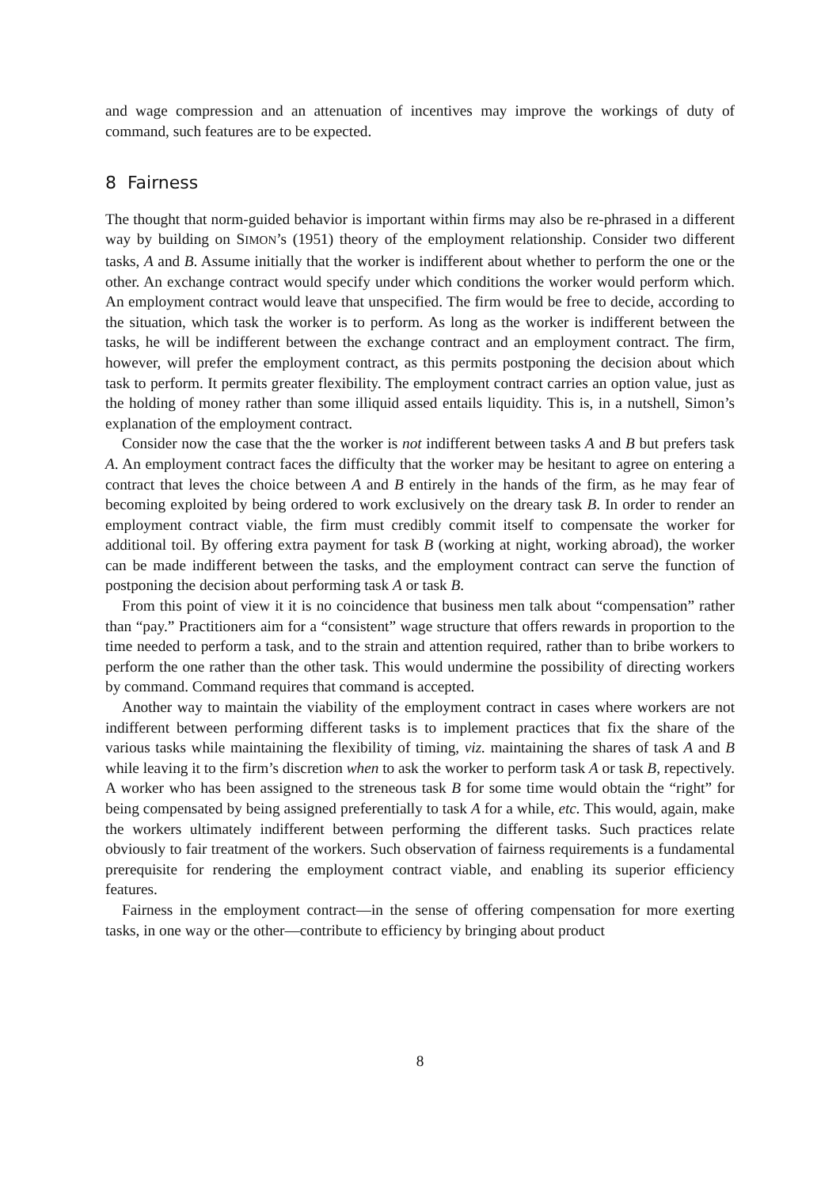and wage compression and an attenuation of incentives may improve the workings of duty of command, such features are to be expected.
8 Fairness
The thought that norm-guided behavior is important within firms may also be re-phrased in a different way by building on SIMON’s (1951) theory of the employment relationship. Consider two different tasks, A and B. Assume initially that the worker is indifferent about whether to perform the one or the other. An exchange contract would specify under which conditions the worker would perform which. An employment contract would leave that unspecified. The firm would be free to decide, according to the situation, which task the worker is to perform. As long as the worker is indifferent between the tasks, he will be indifferent between the exchange contract and an employment contract. The firm, however, will prefer the employment contract, as this permits postponing the decision about which task to perform. It permits greater flexibility. The employment contract carries an option value, just as the holding of money rather than some illiquid assed entails liquidity. This is, in a nutshell, Simon’s explanation of the employment contract.
Consider now the case that the the worker is not indifferent between tasks A and B but prefers task A. An employment contract faces the difficulty that the worker may be hesitant to agree on entering a contract that leves the choice between A and B entirely in the hands of the firm, as he may fear of becoming exploited by being ordered to work exclusively on the dreary task B. In order to render an employment contract viable, the firm must credibly commit itself to compensate the worker for additional toil. By offering extra payment for task B (working at night, working abroad), the worker can be made indifferent between the tasks, and the employment contract can serve the function of postponing the decision about performing task A or task B.
From this point of view it it is no coincidence that business men talk about “compensation” rather than “pay.” Practitioners aim for a “consistent” wage structure that offers rewards in proportion to the time needed to perform a task, and to the strain and attention required, rather than to bribe workers to perform the one rather than the other task. This would undermine the possibility of directing workers by command. Command requires that command is accepted.
Another way to maintain the viability of the employment contract in cases where workers are not indifferent between performing different tasks is to implement practices that fix the share of the various tasks while maintaining the flexibility of timing, viz. maintaining the shares of task A and B while leaving it to the firm’s discretion when to ask the worker to perform task A or task B, repectively. A worker who has been assigned to the streneous task B for some time would obtain the “right” for being compensated by being assigned preferentially to task A for a while, etc. This would, again, make the workers ultimately indifferent between performing the different tasks. Such practices relate obviously to fair treatment of the workers. Such observation of fairness requirements is a fundamental prerequisite for rendering the employment contract viable, and enabling its superior efficiency features.
Fairness in the employment contract—in the sense of offering compensation for more exerting tasks, in one way or the other—contribute to efficiency by bringing about product
8